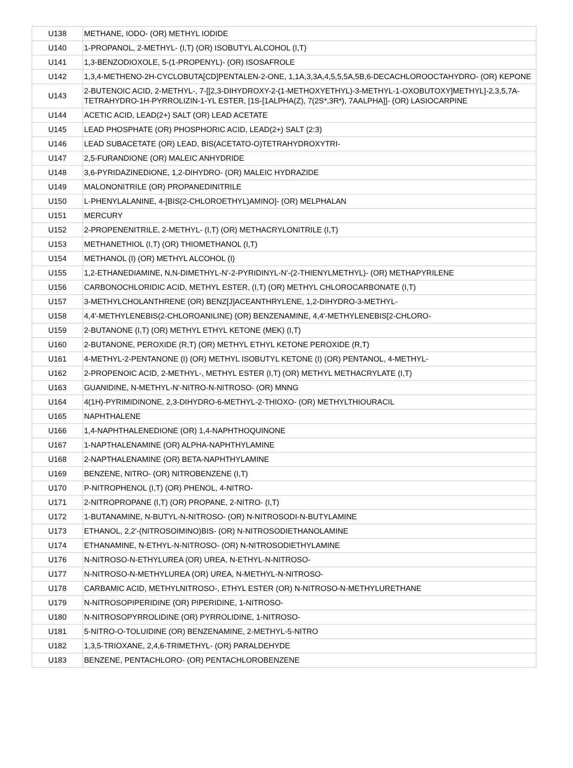| U138 | METHANE, IODO- (OR) METHYL IODIDE |
| U140 | 1-PROPANOL, 2-METHYL- (I,T) (OR) ISOBUTYL ALCOHOL (I,T) |
| U141 | 1,3-BENZODIOXOLE, 5-(1-PROPENYL)- (OR) ISOSAFROLE |
| U142 | 1,3,4-METHENO-2H-CYCLOBUTA[CD]PENTALEN-2-ONE, 1,1A,3,3A,4,5,5,5A,5B,6-DECACHLOROOCTAHYDRO- (OR) KEPONE |
| U143 | 2-BUTENOIC ACID, 2-METHYL-, 7-[[2,3-DIHYDROXY-2-(1-METHOXYETHYL)-3-METHYL-1-OXOBUTOXY]METHYL]-2,3,5,7A-TETRAHYDRO-1H-PYRROLIZIN-1-YL ESTER, [1S-[1ALPHA(Z), 7(2S*,3R*), 7AALPHA]]- (OR) LASIOCARPINE |
| U144 | ACETIC ACID, LEAD(2+) SALT (OR) LEAD ACETATE |
| U145 | LEAD PHOSPHATE (OR) PHOSPHORIC ACID, LEAD(2+) SALT (2:3) |
| U146 | LEAD SUBACETATE (OR) LEAD, BIS(ACETATO-O)TETRAHYDROXYTRI- |
| U147 | 2,5-FURANDIONE (OR) MALEIC ANHYDRIDE |
| U148 | 3,6-PYRIDAZINEDIONE, 1,2-DIHYDRO- (OR) MALEIC HYDRAZIDE |
| U149 | MALONONITRILE (OR) PROPANEDINITRILE |
| U150 | L-PHENYLALANINE, 4-[BIS(2-CHLOROETHYL)AMINO]- (OR) MELPHALAN |
| U151 | MERCURY |
| U152 | 2-PROPENENITRILE, 2-METHYL- (I,T) (OR) METHACRYLONITRILE (I,T) |
| U153 | METHANETHIOL (I,T) (OR) THIOMETHANOL (I,T) |
| U154 | METHANOL (I) (OR) METHYL ALCOHOL (I) |
| U155 | 1,2-ETHANEDIAMINE, N,N-DIMETHYL-N'-2-PYRIDINYL-N'-(2-THIENYLMETHYL)- (OR) METHAPYRILENE |
| U156 | CARBONOCHLORIDIC ACID, METHYL ESTER, (I,T) (OR) METHYL CHLOROCARBONATE (I,T) |
| U157 | 3-METHYLCHOLANTHRENE (OR) BENZ[J]ACEANTHRYLENE, 1,2-DIHYDRO-3-METHYL- |
| U158 | 4,4'-METHYLENEBIS(2-CHLOROANILINE) (OR) BENZENAMINE, 4,4'-METHYLENEBIS[2-CHLORO- |
| U159 | 2-BUTANONE (I,T) (OR) METHYL ETHYL KETONE (MEK) (I,T) |
| U160 | 2-BUTANONE, PEROXIDE (R,T) (OR) METHYL ETHYL KETONE PEROXIDE (R,T) |
| U161 | 4-METHYL-2-PENTANONE (I) (OR) METHYL ISOBUTYL KETONE (I) (OR) PENTANOL, 4-METHYL- |
| U162 | 2-PROPENOIC ACID, 2-METHYL-, METHYL ESTER (I,T) (OR) METHYL METHACRYLATE (I,T) |
| U163 | GUANIDINE, N-METHYL-N'-NITRO-N-NITROSO- (OR) MNNG |
| U164 | 4(1H)-PYRIMIDINONE, 2,3-DIHYDRO-6-METHYL-2-THIOXO- (OR) METHYLTHIOURACIL |
| U165 | NAPHTHALENE |
| U166 | 1,4-NAPHTHALENEDIONE (OR) 1,4-NAPHTHOQUINONE |
| U167 | 1-NAPTHALENAMINE (OR) ALPHA-NAPHTHYLAMINE |
| U168 | 2-NAPTHALENAMINE (OR) BETA-NAPHTHYLAMINE |
| U169 | BENZENE, NITRO- (OR) NITROBENZENE (I,T) |
| U170 | P-NITROPHENOL (I,T) (OR) PHENOL, 4-NITRO- |
| U171 | 2-NITROPROPANE (I,T) (OR) PROPANE, 2-NITRO- (I,T) |
| U172 | 1-BUTANAMINE, N-BUTYL-N-NITROSO- (OR) N-NITROSODI-N-BUTYLAMINE |
| U173 | ETHANOL, 2,2'-(NITROSOIMINO)BIS- (OR) N-NITROSODIETHANOLAMINE |
| U174 | ETHANAMINE, N-ETHYL-N-NITROSO- (OR) N-NITROSODIETHYLAMINE |
| U176 | N-NITROSO-N-ETHYLUREA (OR) UREA, N-ETHYL-N-NITROSO- |
| U177 | N-NITROSO-N-METHYLUREA (OR) UREA, N-METHYL-N-NITROSO- |
| U178 | CARBAMIC ACID, METHYLNITROSO-, ETHYL ESTER (OR) N-NITROSO-N-METHYLURETHANE |
| U179 | N-NITROSOPIPERIDINE (OR) PIPERIDINE, 1-NITROSO- |
| U180 | N-NITROSOPYRROLIDINE (OR) PYRROLIDINE, 1-NITROSO- |
| U181 | 5-NITRO-O-TOLUIDINE (OR) BENZENAMINE, 2-METHYL-5-NITRO |
| U182 | 1,3,5-TRIOXANE, 2,4,6-TRIMETHYL- (OR) PARALDEHYDE |
| U183 | BENZENE, PENTACHLORO- (OR) PENTACHLOROBENZENE |